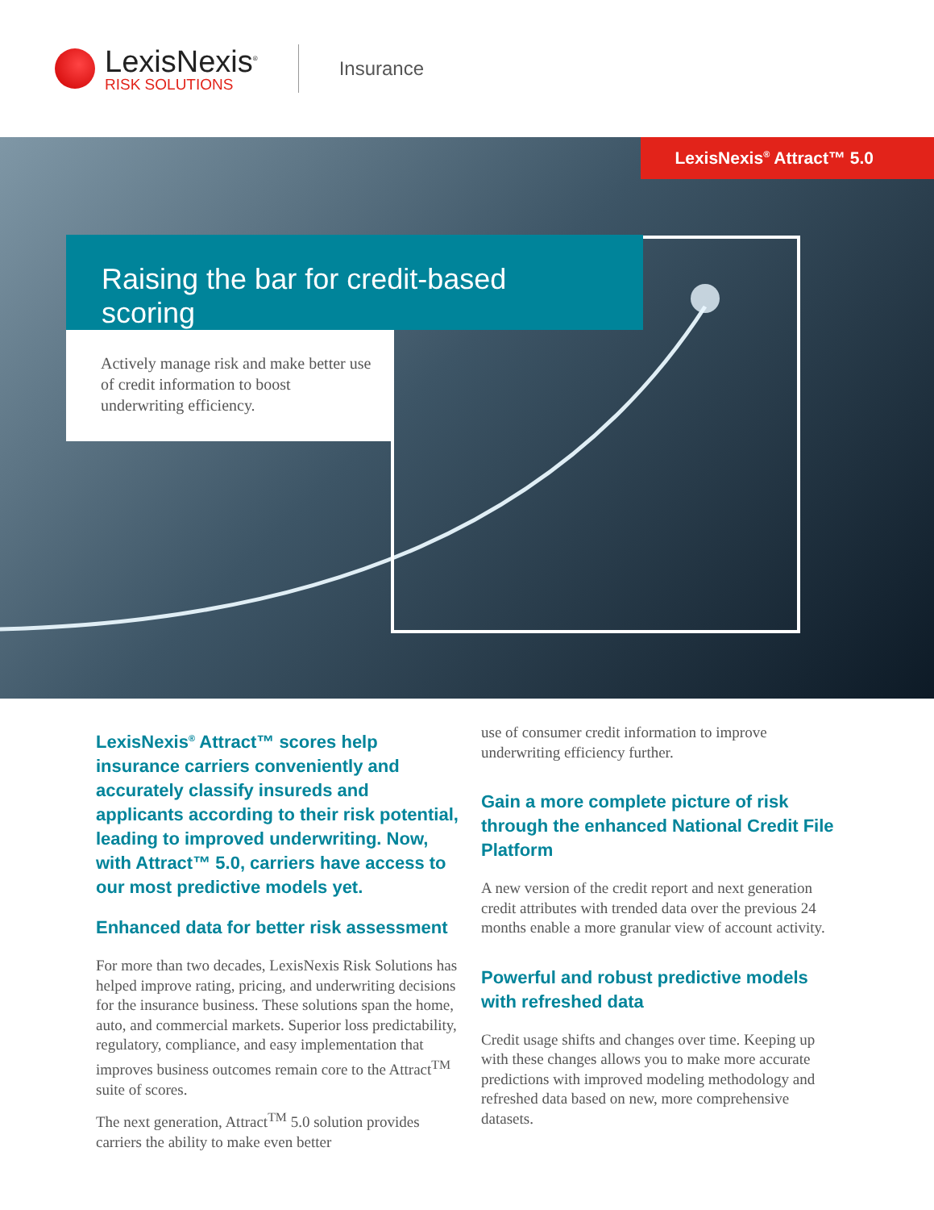LexisNexis<sup>®</sup>
RISK SOLUTIONS
Insurance
LexisNexis<sup>®</sup> Attract™ 5.0
Raising the bar for credit-based scoring
Actively manage risk and make better use of credit information to boost underwriting efficiency.
LexisNexis<sup>®</sup> Attract™ scores help insurance carriers conveniently and accurately classify insureds and applicants according to their risk potential, leading to improved underwriting. Now, with Attract™ 5.0, carriers have access to our most predictive models yet.
Enhanced data for better risk assessment
For more than two decades, LexisNexis Risk Solutions has helped improve rating, pricing, and underwriting decisions for the insurance business. These solutions span the home, auto, and commercial markets. Superior loss predictability, regulatory, compliance, and easy implementation that improves business outcomes remain core to the Attract<sup>TM</sup> suite of scores.
The next generation, Attract<sup>TM</sup> 5.0 solution provides carriers the ability to make even better
use of consumer credit information to improve underwriting efficiency further.
Gain a more complete picture of risk through the enhanced National Credit File Platform
A new version of the credit report and next generation credit attributes with trended data over the previous 24 months enable a more granular view of account activity.
Powerful and robust predictive models with refreshed data
Credit usage shifts and changes over time. Keeping up with these changes allows you to make more accurate predictions with improved modeling methodology and refreshed data based on new, more comprehensive datasets.